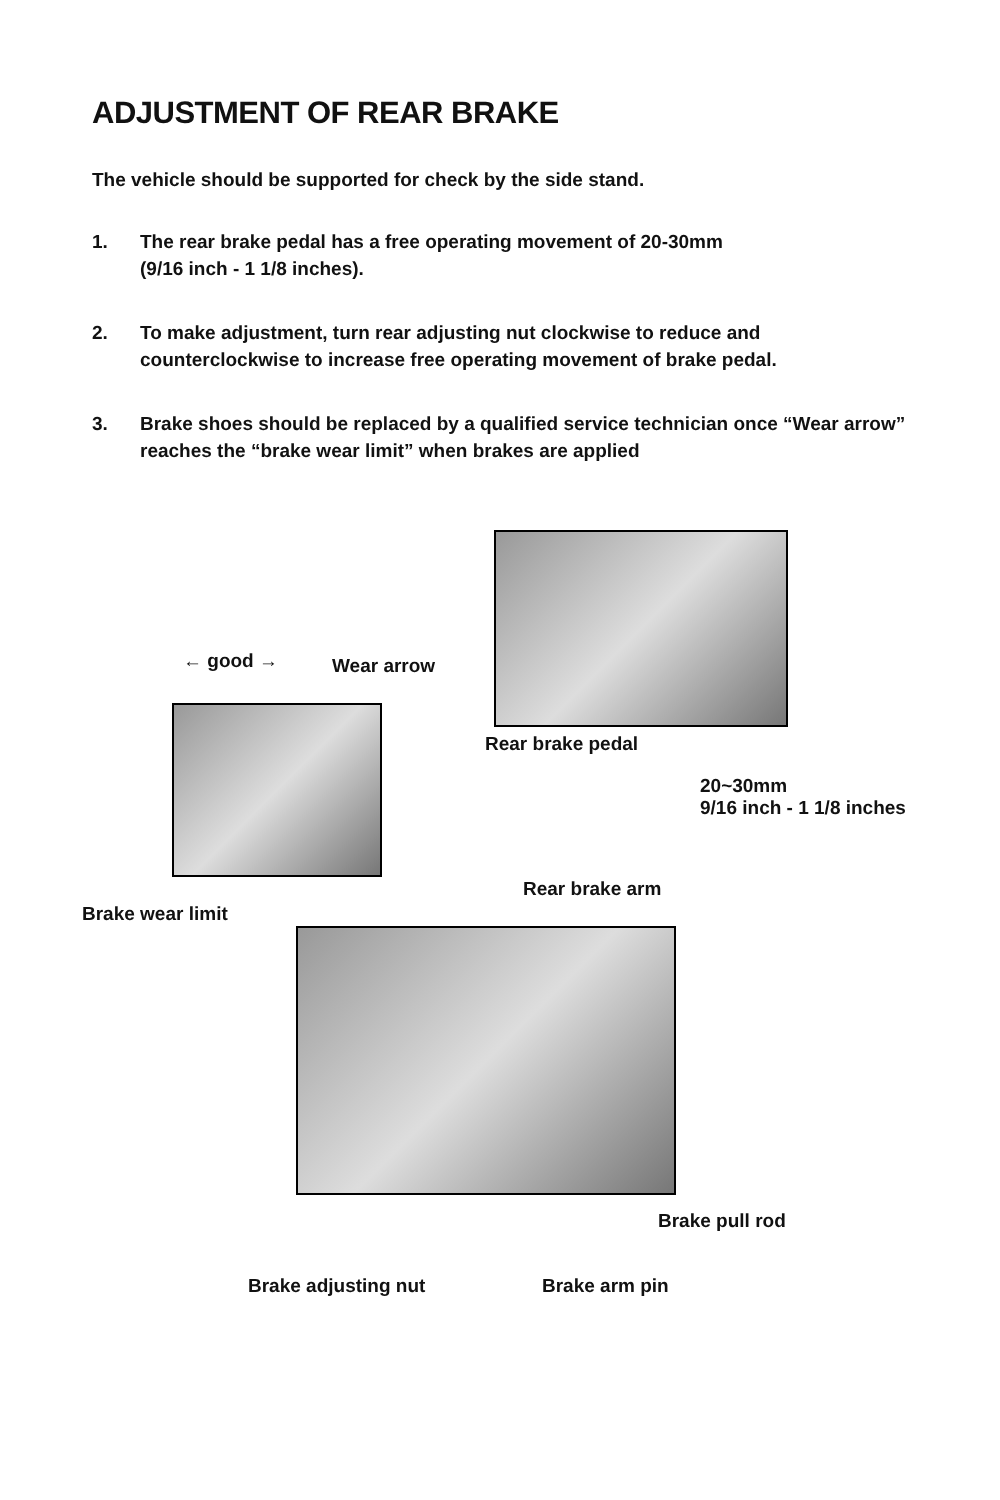ADJUSTMENT OF REAR BRAKE
The vehicle should be supported for check by the side stand.
1. The rear brake pedal has a free operating movement of 20-30mm
(9/16 inch - 1 1/8 inches).
2. To make adjustment, turn rear adjusting nut clockwise to reduce and
counterclockwise to increase free operating movement of brake pedal.
3. Brake shoes should be replaced by a qualified service technician once “Wear arrow” reaches the “brake wear limit” when brakes are applied
← good → Wear arrow
Rear brake pedal
20~30mm
9/16 inch - 1 1/8 inches
Brake wear limit
Rear brake arm
Brake pull rod
Brake adjusting nut Brake arm pin